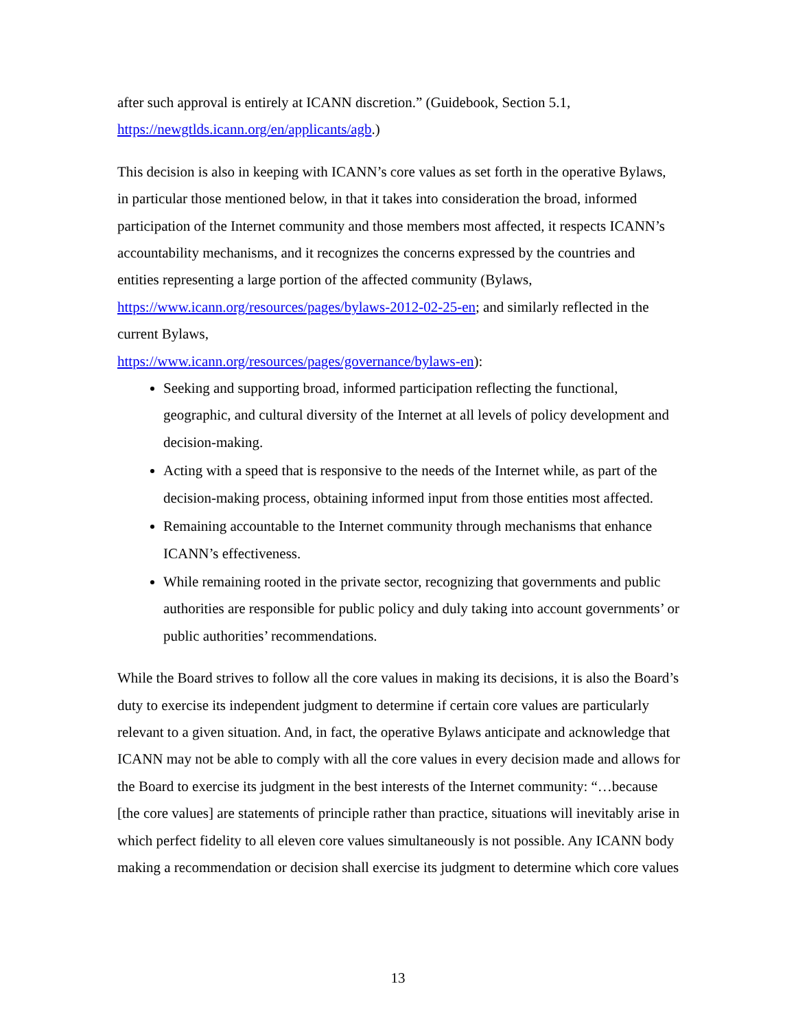after such approval is entirely at ICANN discretion.” (Guidebook, Section 5.1, https://newgtlds.icann.org/en/applicants/agb.)
This decision is also in keeping with ICANN’s core values as set forth in the operative Bylaws, in particular those mentioned below, in that it takes into consideration the broad, informed participation of the Internet community and those members most affected, it respects ICANN’s accountability mechanisms, and it recognizes the concerns expressed by the countries and entities representing a large portion of the affected community (Bylaws, https://www.icann.org/resources/pages/bylaws-2012-02-25-en; and similarly reflected in the current Bylaws,
https://www.icann.org/resources/pages/governance/bylaws-en):
Seeking and supporting broad, informed participation reflecting the functional, geographic, and cultural diversity of the Internet at all levels of policy development and decision-making.
Acting with a speed that is responsive to the needs of the Internet while, as part of the decision-making process, obtaining informed input from those entities most affected.
Remaining accountable to the Internet community through mechanisms that enhance ICANN’s effectiveness.
While remaining rooted in the private sector, recognizing that governments and public authorities are responsible for public policy and duly taking into account governments’ or public authorities’ recommendations.
While the Board strives to follow all the core values in making its decisions, it is also the Board’s duty to exercise its independent judgment to determine if certain core values are particularly relevant to a given situation. And, in fact, the operative Bylaws anticipate and acknowledge that ICANN may not be able to comply with all the core values in every decision made and allows for the Board to exercise its judgment in the best interests of the Internet community: “…because [the core values] are statements of principle rather than practice, situations will inevitably arise in which perfect fidelity to all eleven core values simultaneously is not possible. Any ICANN body making a recommendation or decision shall exercise its judgment to determine which core values
13